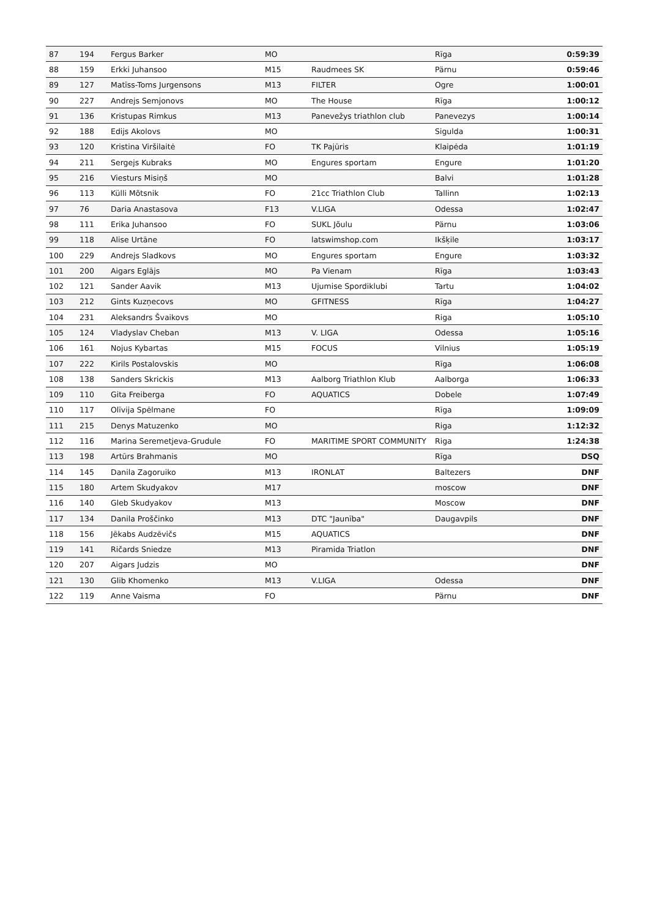| 87 | 194 | Fergus Barker | MO | | Rīga | 0:59:39 |
| 88 | 159 | Erkki Juhansoo | M15 | Raudmees SK | Pärnu | 0:59:46 |
| 89 | 127 | Matīss-Toms Jurgensons | M13 | FILTER | Ogre | 1:00:01 |
| 90 | 227 | Andrejs Semjonovs | MO | The House | Rīga | 1:00:12 |
| 91 | 136 | Kristupas Rimkus | M13 | Panevežys triathlon club | Panevezys | 1:00:14 |
| 92 | 188 | Edijs Akolovs | MO | | Sigulda | 1:00:31 |
| 93 | 120 | Kristina Viršilaitė | FO | TK Pajūris | Klaipėda | 1:01:19 |
| 94 | 211 | Sergejs Kubraks | MO | Engures sportam | Engure | 1:01:20 |
| 95 | 216 | Viesturs Misiņš | MO | | Balvi | 1:01:28 |
| 96 | 113 | Külli Mõtsnik | FO | 21cc Triathlon Club | Tallinn | 1:02:13 |
| 97 | 76 | Daria Anastasova | F13 | V.LIGA | Odessa | 1:02:47 |
| 98 | 111 | Erika Juhansoo | FO | SUKL Jõulu | Pärnu | 1:03:06 |
| 99 | 118 | Alise Urtāne | FO | latswimshop.com | Ikšķile | 1:03:17 |
| 100 | 229 | Andrejs Sladkovs | MO | Engures sportam | Engure | 1:03:32 |
| 101 | 200 | Aigars Eglājs | MO | Pa Vienam | Rīga | 1:03:43 |
| 102 | 121 | Sander Aavik | M13 | Ujumise Spordiklubi | Tartu | 1:04:02 |
| 103 | 212 | Gints Kuzņecovs | MO | GFITNESS | Rīga | 1:04:27 |
| 104 | 231 | Aleksandrs Švaikovs | MO | | Riga | 1:05:10 |
| 105 | 124 | Vladyslav Cheban | M13 | V. LIGA | Odessa | 1:05:16 |
| 106 | 161 | Nojus Kybartas | M15 | FOCUS | Vilnius | 1:05:19 |
| 107 | 222 | Kirils Postalovskis | MO | | Rīga | 1:06:08 |
| 108 | 138 | Sanders Skrickis | M13 | Aalborg Triathlon Klub | Aalborga | 1:06:33 |
| 109 | 110 | Gita Freiberga | FO | AQUATICS | Dobele | 1:07:49 |
| 110 | 117 | Olīvija Spēlmane | FO | | Rīga | 1:09:09 |
| 111 | 215 | Denys Matuzenko | MO | | Riga | 1:12:32 |
| 112 | 116 | Marina Seremetjeva-Grudule | FO | MARITIME SPORT COMMUNITY | Riga | 1:24:38 |
| 113 | 198 | Artūrs Brahmanis | MO | | Rīga | DSQ |
| 114 | 145 | Danila Zagoruiko | M13 | IRONLAT | Baltezers | DNF |
| 115 | 180 | Artem Skudyakov | M17 | | moscow | DNF |
| 116 | 140 | Gleb Skudyakov | M13 | | Moscow | DNF |
| 117 | 134 | Danila Proščinko | M13 | DTC "Jaunība" | Daugavpils | DNF |
| 118 | 156 | Jēkabs Audzēvičs | M15 | AQUATICS | | DNF |
| 119 | 141 | Ričards Sniedze | M13 | Piramida Triatlon | | DNF |
| 120 | 207 | Aigars Judzis | MO | | | DNF |
| 121 | 130 | Glib Khomenko | M13 | V.LIGA | Odessa | DNF |
| 122 | 119 | Anne Vaisma | FO | | Pärnu | DNF |